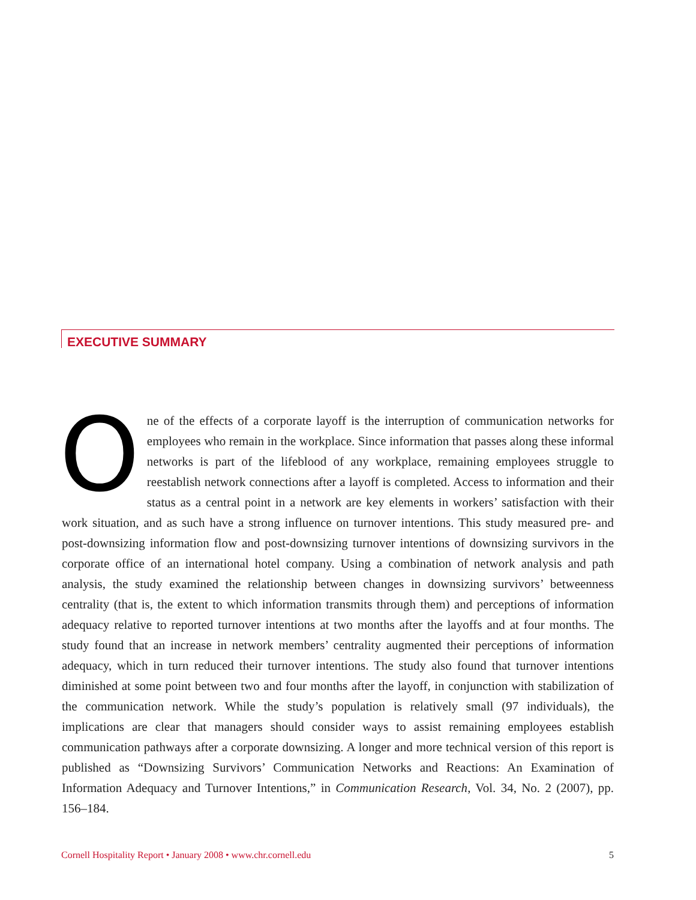EXECUTIVE SUMMARY
One of the effects of a corporate layoff is the interruption of communication networks for employees who remain in the workplace. Since information that passes along these informal networks is part of the lifeblood of any workplace, remaining employees struggle to reestablish network connections after a layoff is completed. Access to information and their status as a central point in a network are key elements in workers’ satisfaction with their work situation, and as such have a strong influence on turnover intentions. This study measured pre- and post-downsizing information flow and post-downsizing turnover intentions of downsizing survivors in the corporate office of an international hotel company. Using a combination of network analysis and path analysis, the study examined the relationship between changes in downsizing survivors’ betweenness centrality (that is, the extent to which information transmits through them) and perceptions of information adequacy relative to reported turnover intentions at two months after the layoffs and at four months. The study found that an increase in network members’ centrality augmented their perceptions of information adequacy, which in turn reduced their turnover intentions. The study also found that turnover intentions diminished at some point between two and four months after the layoff, in conjunction with stabilization of the communication network. While the study’s population is relatively small (97 individuals), the implications are clear that managers should consider ways to assist remaining employees establish communication pathways after a corporate downsizing. A longer and more technical version of this report is published as “Downsizing Survivors’ Communication Networks and Reactions: An Examination of Information Adequacy and Turnover Intentions,” in Communication Research, Vol. 34, No. 2 (2007), pp. 156–184.
Cornell Hospitality Report • January 2008 • www.chr.cornell.edu 5